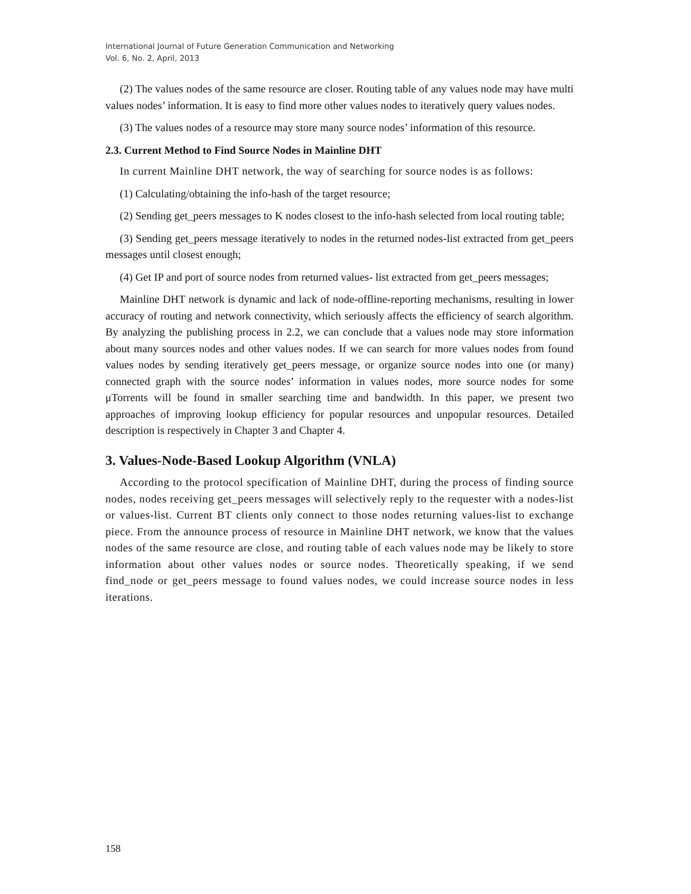International Journal of Future Generation Communication and Networking
Vol. 6, No. 2, April, 2013
(2) The values nodes of the same resource are closer. Routing table of any values node may have multi values nodes’ information. It is easy to find more other values nodes to iteratively query values nodes.
(3) The values nodes of a resource may store many source nodes’ information of this resource.
2.3. Current Method to Find Source Nodes in Mainline DHT
In current Mainline DHT network, the way of searching for source nodes is as follows:
(1) Calculating/obtaining the info-hash of the target resource;
(2) Sending get_peers messages to K nodes closest to the info-hash selected from local routing table;
(3) Sending get_peers message iteratively to nodes in the returned nodes-list extracted from get_peers messages until closest enough;
(4) Get IP and port of source nodes from returned values- list extracted from get_peers messages;
Mainline DHT network is dynamic and lack of node-offline-reporting mechanisms, resulting in lower accuracy of routing and network connectivity, which seriously affects the efficiency of search algorithm. By analyzing the publishing process in 2.2, we can conclude that a values node may store information about many sources nodes and other values nodes. If we can search for more values nodes from found values nodes by sending iteratively get_peers message, or organize source nodes into one (or many) connected graph with the source nodes’ information in values nodes, more source nodes for some μTorrents will be found in smaller searching time and bandwidth. In this paper, we present two approaches of improving lookup efficiency for popular resources and unpopular resources. Detailed description is respectively in Chapter 3 and Chapter 4.
3. Values-Node-Based Lookup Algorithm (VNLA)
According to the protocol specification of Mainline DHT, during the process of finding source nodes, nodes receiving get_peers messages will selectively reply to the requester with a nodes-list or values-list. Current BT clients only connect to those nodes returning values-list to exchange piece. From the announce process of resource in Mainline DHT network, we know that the values nodes of the same resource are close, and routing table of each values node may be likely to store information about other values nodes or source nodes. Theoretically speaking, if we send find_node or get_peers message to found values nodes, we could increase source nodes in less iterations.
158